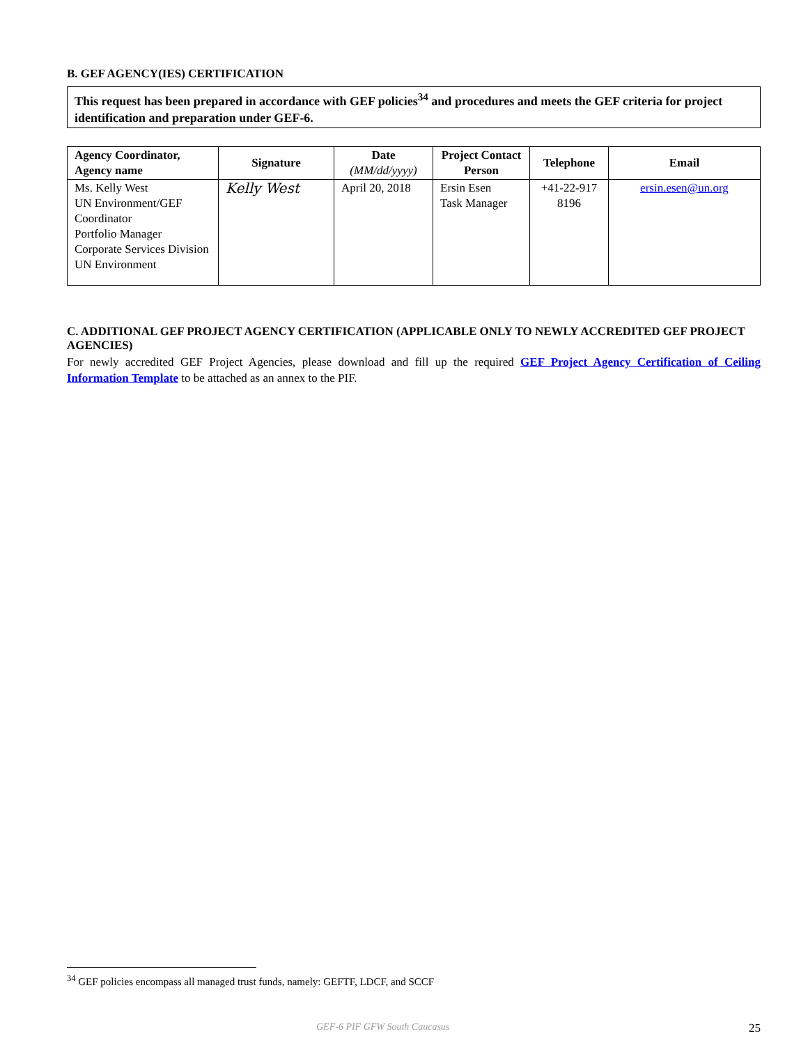B. GEF AGENCY(IES) CERTIFICATION
This request has been prepared in accordance with GEF policies<sup>34</sup> and procedures and meets the GEF criteria for project identification and preparation under GEF-6.
| Agency Coordinator, Agency name | Signature | Date (MM/dd/yyyy) | Project Contact Person | Telephone | Email |
| --- | --- | --- | --- | --- | --- |
| Ms. Kelly West UN Environment/GEF Coordinator Portfolio Manager Corporate Services Division UN Environment | Kelly West | April 20, 2018 | Ersin Esen Task Manager | +41-22-917 8196 | ersin.esen@un.org |
C. ADDITIONAL GEF PROJECT AGENCY CERTIFICATION (APPLICABLE ONLY TO NEWLY ACCREDITED GEF PROJECT AGENCIES)
For newly accredited GEF Project Agencies, please download and fill up the required GEF Project Agency Certification of Ceiling Information Template to be attached as an annex to the PIF.
<sup>34</sup> GEF policies encompass all managed trust funds, namely: GEFTF, LDCF, and SCCF
GEF-6 PIF GFW South Caucasus 25